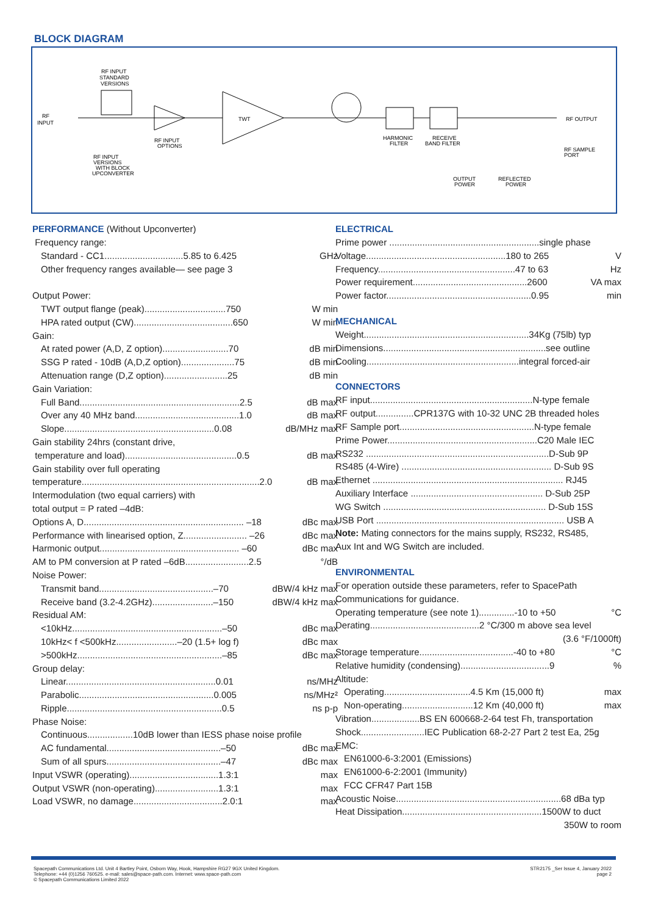BLOCK DIAGRAM
RF
INPUT
RF INPUT
STANDARD
VERSIONS
RF INPUT
OPTIONS
TWT
HARMONIC
FILTER
RECEIVE
BAND FILTER
RF INPUT
VERSIONS
WITH BLOCK
UPCONVERTER
RF OUTPUT
RF SAMPLE
PORT
OUTPUT
POWER
REFLECTED
POWER
PERFORMANCE (Without Upconverter)
| Frequency range: | |
| Standard - CC1...............................5.85 to 6.425 | GHz |
| Other frequency ranges available— see page 3 | |
| Output Power: | |
| TWT output flange (peak)................................750 | W min |
| HPA rated output (CW).......................................650 | W min |
| Gain: | |
| At rated power (A,D, Z option)..........................70 | dB min |
| SSG P rated - 10dB (A,D,Z option).....................75 | dB min |
| Attenuation range (D,Z option).........................25 | dB min |
| Gain Variation: | |
| Full Band...............................................................2.5 | dB max |
| Over any 40 MHz band.........................................1.0 | dB max |
| Slope...........................................................0.08 | dB/MHz max |
| Gain stability 24hrs (constant drive, | |
| temperature and load)............................................0.5 | dB max |
| Gain stability over full operating | |
| temperature......................................................................2.0 | dB max |
| Intermodulation (two equal carriers) with | |
| total output = P rated –4dB: | |
| Options A, D............................................................... –18 | dBc max |
| Performance with linearised option, Z......................... –26 | dBc max |
| Harmonic output....................................................... –60 | dBc max |
| AM to PM conversion at P rated –6dB.........................2.5 | °/dB |
| Noise Power: | |
| Transmit band.............................................–70 | dBW/4 kHz max |
| Receive band (3.2-4.2GHz)........................–150 | dBW/4 kHz max |
| Residual AM: | |
| <10kHz...........................................................–50 | dBc max |
| 10kHz< f <500kHz........................–20 (1.5+ log f) | dBc max |
| >500kHz.........................................................–85 | dBc max |
| Group delay: | |
| Linear...........................................................0.01 | ns/MHz |
| Parabolic.....................................................0.005 | ns/MHz² |
| Ripple.............................................................0.5 | ns p-p |
| Phase Noise: | |
| Continuous..................10dB lower than IESS phase noise profile | |
| AC fundamental.............................................–50 | dBc max |
| Sum of all spurs.............................................–47 | dBc max |
| Input VSWR (operating)...................................1.3:1 | max |
| Output VSWR (non-operating).........................1.3:1 | max |
| Load VSWR, no damage...................................2.0:1 | max |
ELECTRICAL
| Prime power ...........................................................single phase | |
| Voltage.......................................................180 to 265 | V |
| Frequency......................................................47 to 63 | Hz |
| Power requirement.............................................2600 | VA max |
| Power factor.........................................................0.95 | min |
MECHANICAL
| Weight.................................................................34Kg (75lb) typ |
| Dimensions................................................................see outline |
| Cooling............................................................integral forced-air |
CONNECTORS
| RF input................................................................N-type female |
| RF output...............CPR137G with 10-32 UNC 2B threaded holes |
| RF Sample port.....................................................N-type female |
| Prime Power...........................................................C20 Male IEC |
| RS232 ........................................................................D-Sub 9P |
| RS485 (4-Wire) ........................................................... D-Sub 9S |
| Ethernet ........................................................................... RJ45 |
| Auxiliary Interface .................................................... D-Sub 25P |
| WG Switch ................................................................ D-Sub 15S |
| USB Port .......................................................................... USB A |
| Note: Mating connectors for the mains supply, RS232, RS485, |
| Aux Int and WG Switch are included. |
ENVIRONMENTAL
| For operation outside these parameters, refer to SpacePath | |
| Communications for guidance. | |
| Operating temperature (see note 1)..............-10 to +50 | °C |
| Derating...........................................2 °C/300 m above sea level | |
| (3.6 °F/1000ft) | |
| Storage temperature.....................................-40 to +80 | °C |
| Relative humidity (condensing)...................................9 | % |
| Altitude: | |
| Operating..................................4.5 Km (15,000 ft) | max |
| Non-operating............................12 Km (40,000 ft) | max |
| Vibration...................BS EN 600668-2-64 test Fh, transportation | |
| Shock.........................IEC Publication 68-2-27 Part 2 test Ea, 25g | |
| EMC: | |
| EN61000-6-3:2001 (Emissions) | |
| EN61000-6-2:2001 (Immunity) | |
| FCC CFR47 Part 15B | |
| Acoustic Noise.................................................................68 dBa typ | |
| Heat Dissipation.......................................................1500W to duct | |
| 350W to room | |
Spacepath Communications Ltd. Unit 4 Bartley Point, Osborn Way, Hook, Hampshire RG27 9GX United Kingdom.
Telephone: +44 (0)1256 760525. e-mail: sales@space-path.com. Internet: www.space-path.com
© Spacepath Communications Limited 2022
STR2175 _Ser Issue 4, January 2022
page 2